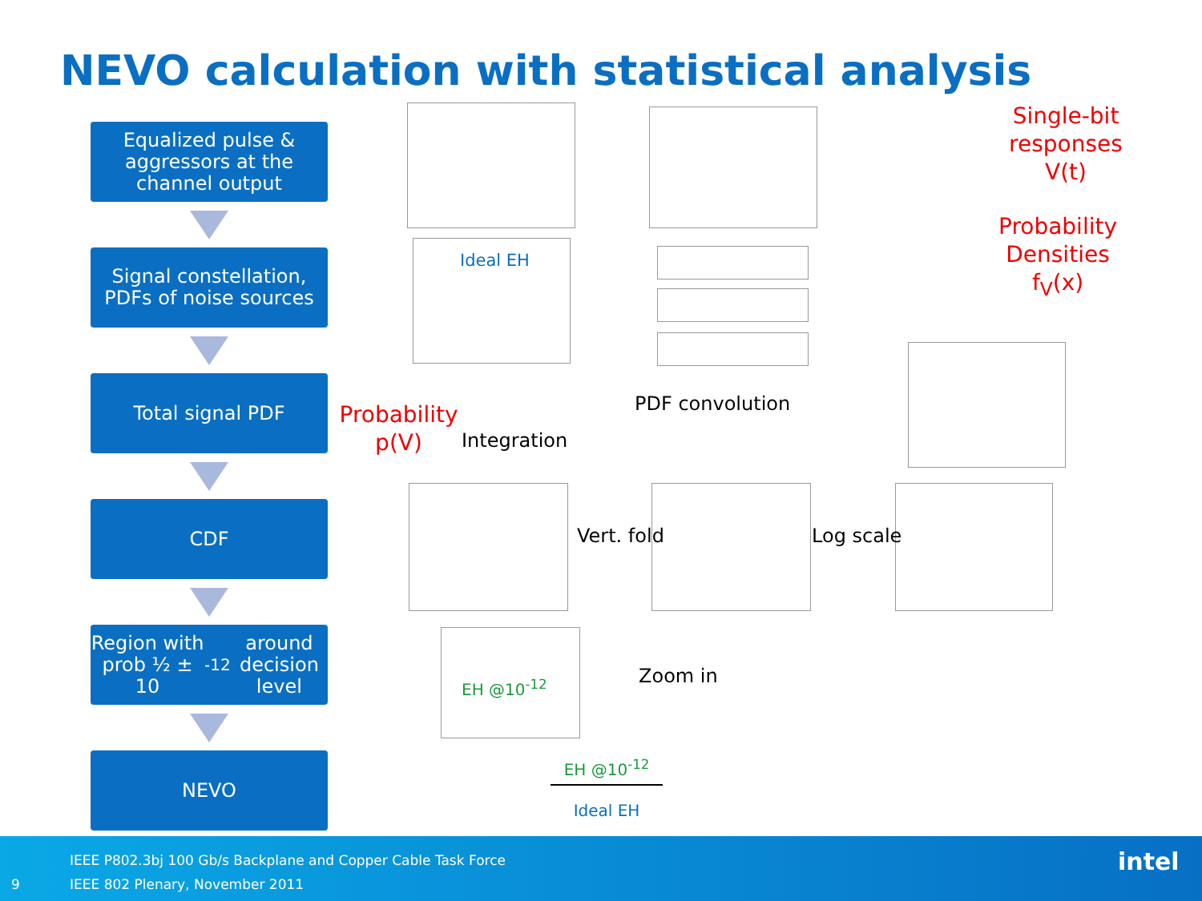NEVO calculation with statistical analysis
Equalized pulse & aggressors at the channel output
Signal constellation, PDFs of noise sources
Total signal PDF
CDF
Region with prob ½ ± 10<sup>-12</sup> around decision level
NEVO
Single-bit responses V(t)
Probability Densities f<sub>V</sub>(x)
Probability p(V)
Ideal EH
PDF convolution
Integration
Vert. fold Log scale
EH @10<sup>-12</sup> Zoom in
EH @10<sup>-12</sup>
Ideal EH
IEEE P802.3bj 100 Gb/s Backplane and Copper Cable Task Force
9
IEEE 802 Plenary, November 2011
intel